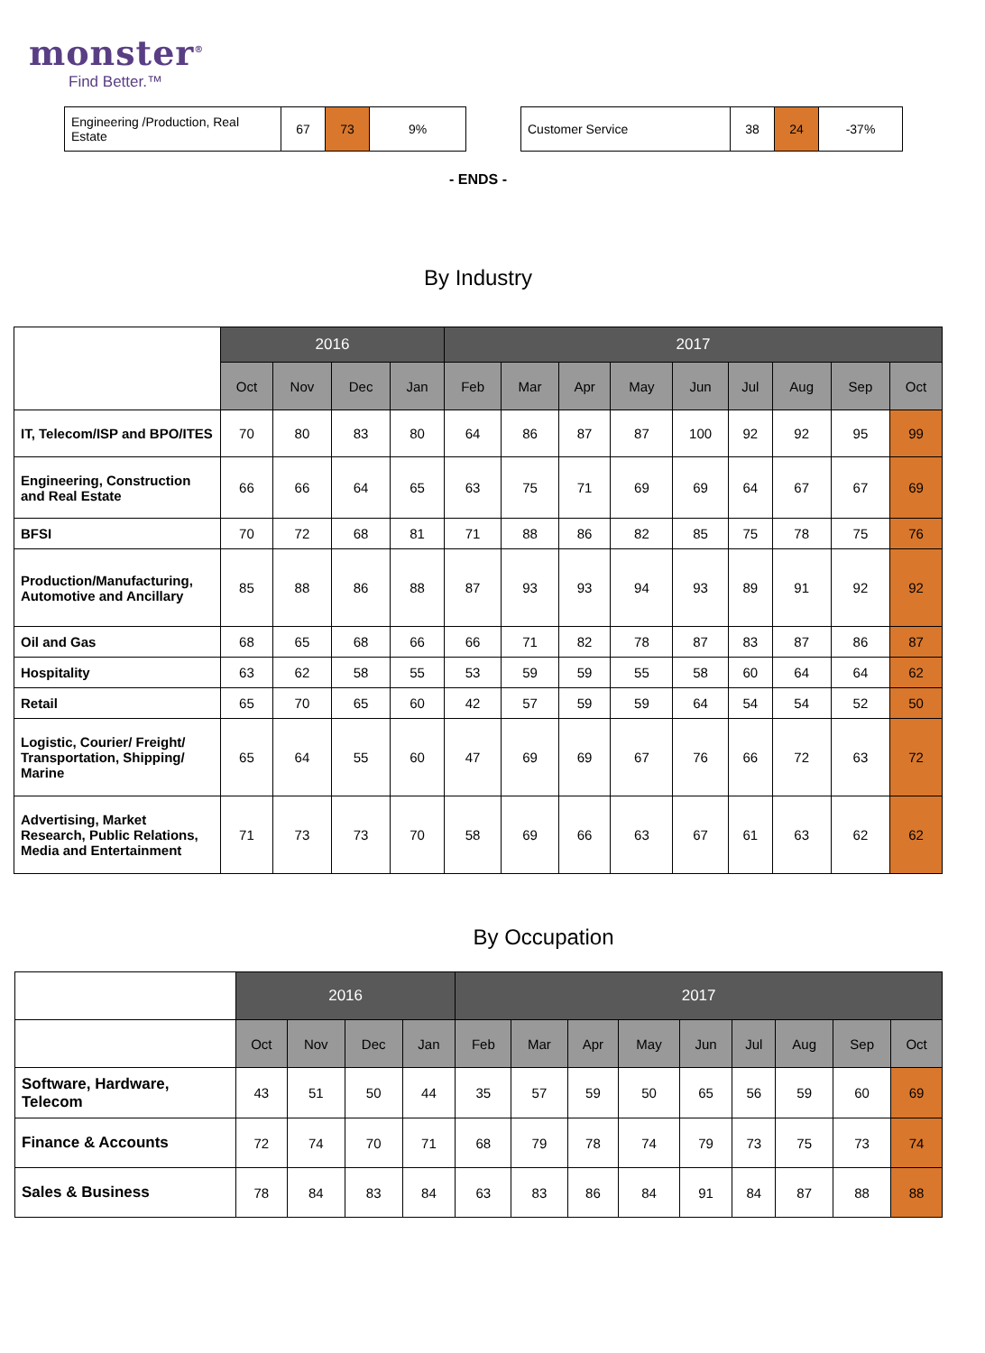monster<sup>®</sup>
Find Better.™
| Engineering /Production, Real Estate | 67 | 73 | 9% |
| Customer Service | 38 | 24 | -37% |
- ENDS -
By Industry
| | 2016 | | | | 2017 | | | | | | | | |
| --- | --- | --- | --- | --- | --- | --- | --- | --- | --- | --- | --- | --- | --- |
| | Oct | Nov | Dec | Jan | Feb | Mar | Apr | May | Jun | Jul | Aug | Sep | Oct |
| IT, Telecom/ISP and BPO/ITES | 70 | 80 | 83 | 80 | 64 | 86 | 87 | 87 | 100 | 92 | 92 | 95 | 99 |
| Engineering, Construction and Real Estate | 66 | 66 | 64 | 65 | 63 | 75 | 71 | 69 | 69 | 64 | 67 | 67 | 69 |
| BFSI | 70 | 72 | 68 | 81 | 71 | 88 | 86 | 82 | 85 | 75 | 78 | 75 | 76 |
| Production/Manufacturing, Automotive and Ancillary | 85 | 88 | 86 | 88 | 87 | 93 | 93 | 94 | 93 | 89 | 91 | 92 | 92 |
| Oil and Gas | 68 | 65 | 68 | 66 | 66 | 71 | 82 | 78 | 87 | 83 | 87 | 86 | 87 |
| Hospitality | 63 | 62 | 58 | 55 | 53 | 59 | 59 | 55 | 58 | 60 | 64 | 64 | 62 |
| Retail | 65 | 70 | 65 | 60 | 42 | 57 | 59 | 59 | 64 | 54 | 54 | 52 | 50 |
| Logistic, Courier/ Freight/ Transportation, Shipping/ Marine | 65 | 64 | 55 | 60 | 47 | 69 | 69 | 67 | 76 | 66 | 72 | 63 | 72 |
| Advertising, Market Research, Public Relations, Media and Entertainment | 71 | 73 | 73 | 70 | 58 | 69 | 66 | 63 | 67 | 61 | 63 | 62 | 62 |
By Occupation
| | 2016 | | | | 2017 | | | | | | | | |
| --- | --- | --- | --- | --- | --- | --- | --- | --- | --- | --- | --- | --- | --- |
| | Oct | Nov | Dec | Jan | Feb | Mar | Apr | May | Jun | Jul | Aug | Sep | Oct |
| Software, Hardware, Telecom | 43 | 51 | 50 | 44 | 35 | 57 | 59 | 50 | 65 | 56 | 59 | 60 | 69 |
| Finance & Accounts | 72 | 74 | 70 | 71 | 68 | 79 | 78 | 74 | 79 | 73 | 75 | 73 | 74 |
| Sales & Business | 78 | 84 | 83 | 84 | 63 | 83 | 86 | 84 | 91 | 84 | 87 | 88 | 88 |